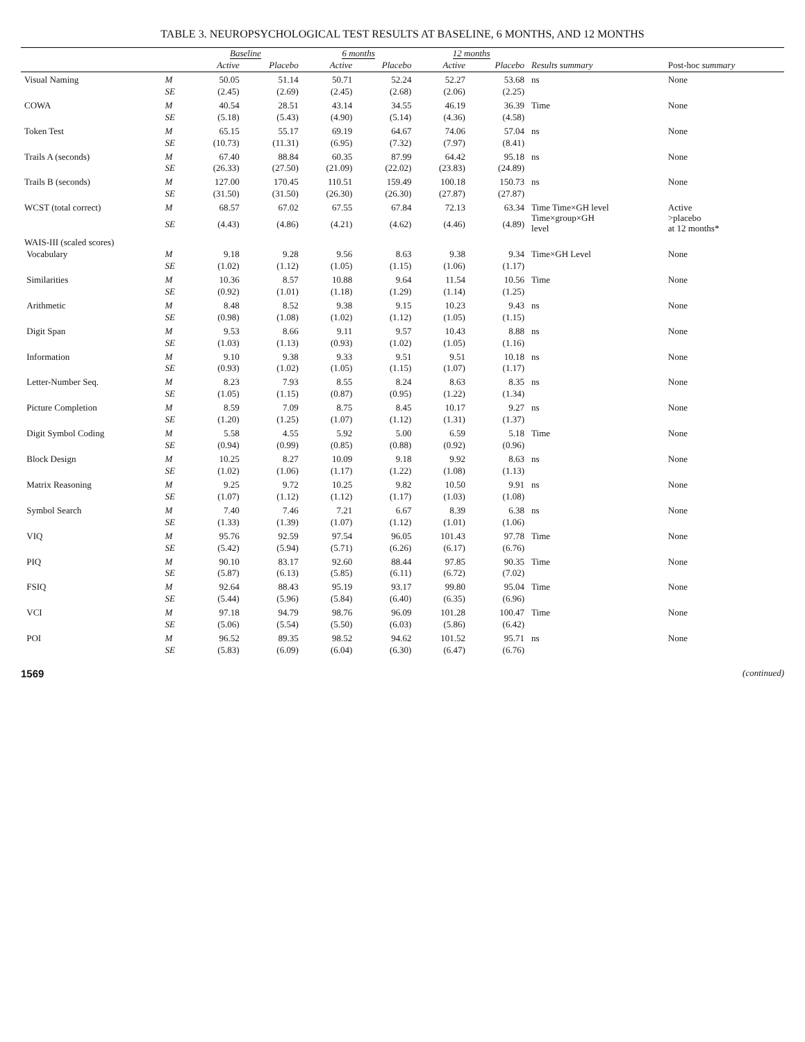TABLE 3. NEUROPSYCHOLOGICAL TEST RESULTS AT BASELINE, 6 MONTHS, AND 12 MONTHS
| | | Baseline | | 6 months | | 12 months | | | |
| --- | --- | --- | --- | --- | --- | --- | --- | --- | --- |
| | | Active | Placebo | Active | Placebo | Active | Placebo | Results summary | Post-hoc summary |
| Visual Naming | M | 50.05 | 51.14 | 50.71 | 52.24 | 52.27 | 53.68 | ns | None |
| | SE | (2.45) | (2.69) | (2.45) | (2.68) | (2.06) | (2.25) | | |
| COWA | M | 40.54 | 28.51 | 43.14 | 34.55 | 46.19 | 36.39 | Time | None |
| | SE | (5.18) | (5.43) | (4.90) | (5.14) | (4.36) | (4.58) | | |
| Token Test | M | 65.15 | 55.17 | 69.19 | 64.67 | 74.06 | 57.04 | ns | None |
| | SE | (10.73) | (11.31) | (6.95) | (7.32) | (7.97) | (8.41) | | |
| Trails A (seconds) | M | 67.40 | 88.84 | 60.35 | 87.99 | 64.42 | 95.18 | ns | None |
| | SE | (26.33) | (27.50) | (21.09) | (22.02) | (23.83) | (24.89) | | |
| Trails B (seconds) | M | 127.00 | 170.45 | 110.51 | 159.49 | 100.18 | 150.73 | ns | None |
| | SE | (31.50) | (31.50) | (26.30) | (26.30) | (27.87) | (27.87) | | |
| WCST (total correct) | M | 68.57 | 67.02 | 67.55 | 67.84 | 72.13 | 63.34 | Time Time×GH level Time×group×GH level | Active >placebo at 12 months* |
| | SE | (4.43) | (4.86) | (4.21) | (4.62) | (4.46) | (4.89) | | |
| WAIS-III (scaled scores) | | | | | | | | | |
| Vocabulary | M | 9.18 | 9.28 | 9.56 | 8.63 | 9.38 | 9.34 | Time×GH Level | None |
| | SE | (1.02) | (1.12) | (1.05) | (1.15) | (1.06) | (1.17) | | |
| Similarities | M | 10.36 | 8.57 | 10.88 | 9.64 | 11.54 | 10.56 | Time | None |
| | SE | (0.92) | (1.01) | (1.18) | (1.29) | (1.14) | (1.25) | | |
| Arithmetic | M | 8.48 | 8.52 | 9.38 | 9.15 | 10.23 | 9.43 | ns | None |
| | SE | (0.98) | (1.08) | (1.02) | (1.12) | (1.05) | (1.15) | | |
| Digit Span | M | 9.53 | 8.66 | 9.11 | 9.57 | 10.43 | 8.88 | ns | None |
| | SE | (1.03) | (1.13) | (0.93) | (1.02) | (1.05) | (1.16) | | |
| Information | M | 9.10 | 9.38 | 9.33 | 9.51 | 9.51 | 10.18 | ns | None |
| | SE | (0.93) | (1.02) | (1.05) | (1.15) | (1.07) | (1.17) | | |
| Letter-Number Seq. | M | 8.23 | 7.93 | 8.55 | 8.24 | 8.63 | 8.35 | ns | None |
| | SE | (1.05) | (1.15) | (0.87) | (0.95) | (1.22) | (1.34) | | |
| Picture Completion | M | 8.59 | 7.09 | 8.75 | 8.45 | 10.17 | 9.27 | ns | None |
| | SE | (1.20) | (1.25) | (1.07) | (1.12) | (1.31) | (1.37) | | |
| Digit Symbol Coding | M | 5.58 | 4.55 | 5.92 | 5.00 | 6.59 | 5.18 | Time | None |
| | SE | (0.94) | (0.99) | (0.85) | (0.88) | (0.92) | (0.96) | | |
| Block Design | M | 10.25 | 8.27 | 10.09 | 9.18 | 9.92 | 8.63 | ns | None |
| | SE | (1.02) | (1.06) | (1.17) | (1.22) | (1.08) | (1.13) | | |
| Matrix Reasoning | M | 9.25 | 9.72 | 10.25 | 9.82 | 10.50 | 9.91 | ns | None |
| | SE | (1.07) | (1.12) | (1.12) | (1.17) | (1.03) | (1.08) | | |
| Symbol Search | M | 7.40 | 7.46 | 7.21 | 6.67 | 8.39 | 6.38 | ns | None |
| | SE | (1.33) | (1.39) | (1.07) | (1.12) | (1.01) | (1.06) | | |
| VIQ | M | 95.76 | 92.59 | 97.54 | 96.05 | 101.43 | 97.78 | Time | None |
| | SE | (5.42) | (5.94) | (5.71) | (6.26) | (6.17) | (6.76) | | |
| PIQ | M | 90.10 | 83.17 | 92.60 | 88.44 | 97.85 | 90.35 | Time | None |
| | SE | (5.87) | (6.13) | (5.85) | (6.11) | (6.72) | (7.02) | | |
| FSIQ | M | 92.64 | 88.43 | 95.19 | 93.17 | 99.80 | 95.04 | Time | None |
| | SE | (5.44) | (5.96) | (5.84) | (6.40) | (6.35) | (6.96) | | |
| VCI | M | 97.18 | 94.79 | 98.76 | 96.09 | 101.28 | 100.47 | Time | None |
| | SE | (5.06) | (5.54) | (5.50) | (6.03) | (5.86) | (6.42) | | |
| POI | M | 96.52 | 89.35 | 98.52 | 94.62 | 101.52 | 95.71 | ns | None |
| | SE | (5.83) | (6.09) | (6.04) | (6.30) | (6.47) | (6.76) | | |
1569 (continued)